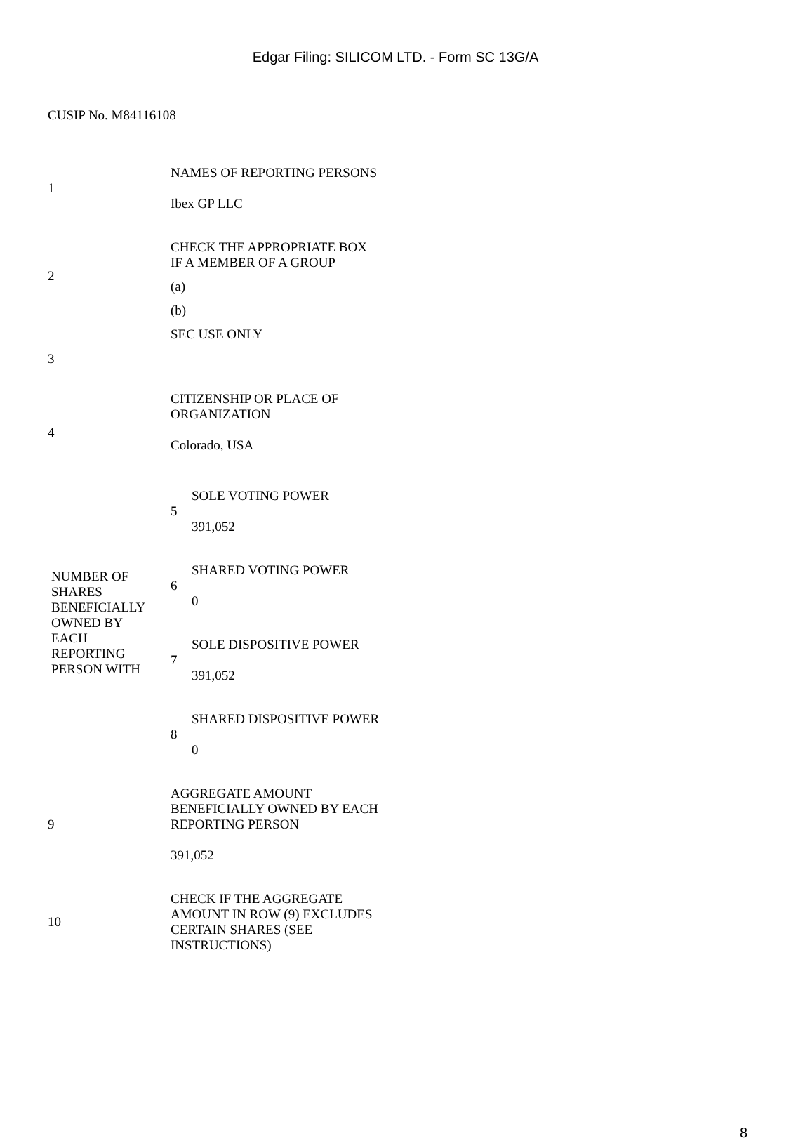Edgar Filing: SILICOM LTD. - Form SC 13G/A
CUSIP No. M84116108
| 1 | NAMES OF REPORTING PERSONS Ibex GP LLC | |
| 2 | CHECK THE APPROPRIATE BOX IF A MEMBER OF A GROUP (a) (b) | |
| 3 | SEC USE ONLY | |
| 4 | CITIZENSHIP OR PLACE OF ORGANIZATION Colorado, USA | |
| NUMBER OF SHARES BENEFICIALLY OWNED BY EACH REPORTING PERSON WITH | 5 | SOLE VOTING POWER 391,052 |
| | 6 | SHARED VOTING POWER 0 |
| | 7 | SOLE DISPOSITIVE POWER 391,052 |
| | 8 | SHARED DISPOSITIVE POWER 0 |
| 9 | AGGREGATE AMOUNT BENEFICIALLY OWNED BY EACH REPORTING PERSON 391,052 | |
| 10 | CHECK IF THE AGGREGATE AMOUNT IN ROW (9) EXCLUDES CERTAIN SHARES (SEE INSTRUCTIONS) | |
8